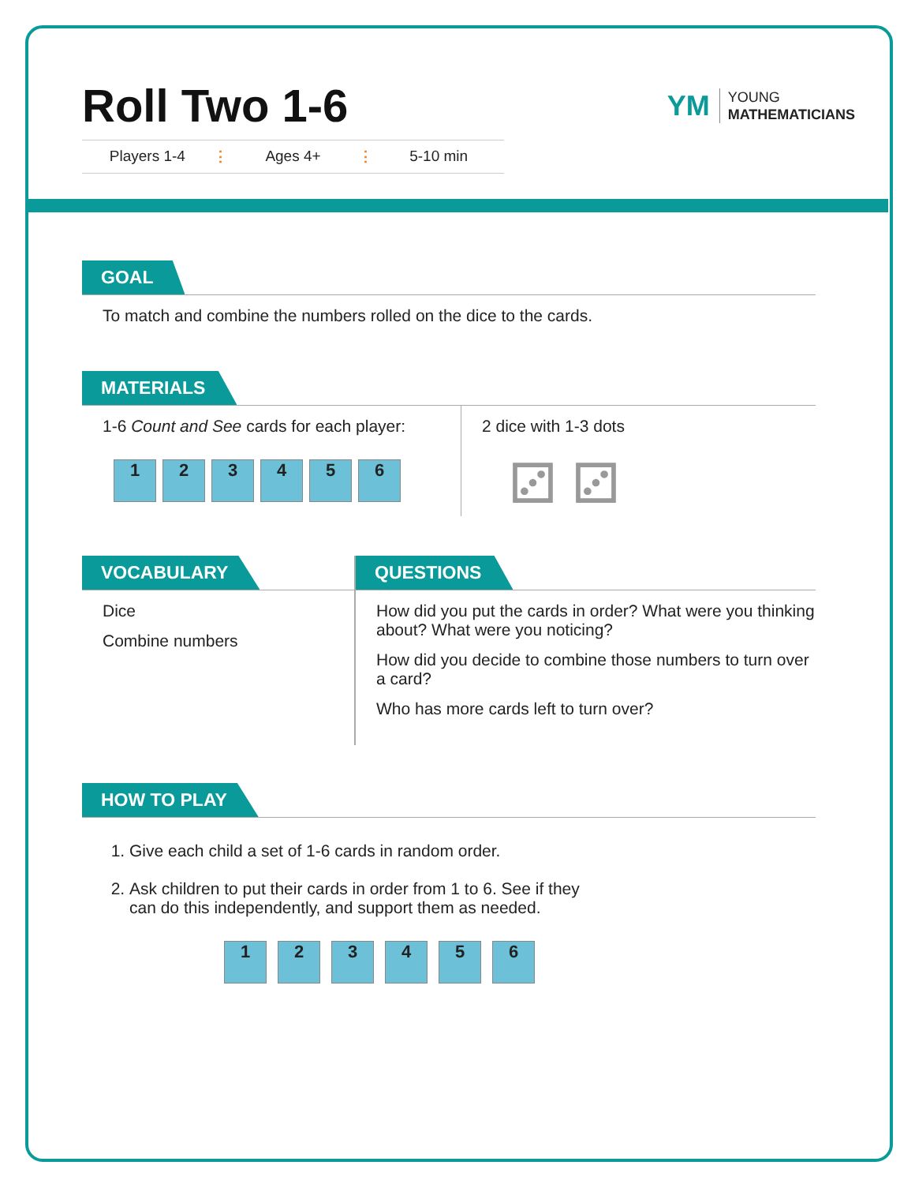Roll Two 1-6
Players 1-4 ⋮ Ages 4+ ⋮ 5-10 min
YM
YOUNG
MATHEMATICIANS
GOAL
To match and combine the numbers rolled on the dice to the cards.
MATERIALS
1-6 Count and See cards for each player:
1 2 3 4 5 6
2 dice with 1-3 dots
⚂ ⚂
VOCABULARY
Dice
Combine numbers
QUESTIONS
How did you put the cards in order? What were you thinking about? What were you noticing?
How did you decide to combine those numbers to turn over a card?
Who has more cards left to turn over?
HOW TO PLAY
1. Give each child a set of 1-6 cards in random order.
2. Ask children to put their cards in order from 1 to 6. See if they
can do this independently, and support them as needed.
1 2 3 4 5 6